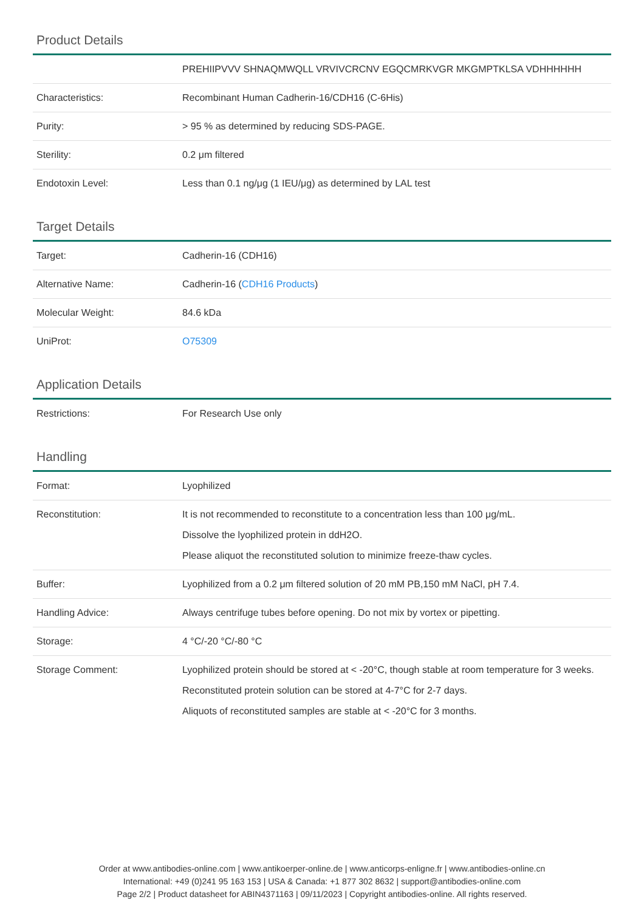Product Details
| | PREHIIPVVV SHNAQMWQLL VRVIVCRCNV EGQCMRKVGR MKGMPTKLSA VDHHHHHH |
| Characteristics: | Recombinant Human Cadherin-16/CDH16 (C-6His) |
| Purity: | > 95 % as determined by reducing SDS-PAGE. |
| Sterility: | 0.2 μm filtered |
| Endotoxin Level: | Less than 0.1 ng/μg (1 IEU/μg) as determined by LAL test |
Target Details
| Target: | Cadherin-16 (CDH16) |
| Alternative Name: | Cadherin-16 ( CDH16 Products ) |
| Molecular Weight: | 84.6 kDa |
| UniProt: | O75309 |
Application Details
| Restrictions: | For Research Use only |
Handling
| Format: | Lyophilized |
| Reconstitution: | It is not recommended to reconstitute to a concentration less than 100 μg/mL. Dissolve the lyophilized protein in ddH2O. Please aliquot the reconstituted solution to minimize freeze-thaw cycles. |
| Buffer: | Lyophilized from a 0.2 μm filtered solution of 20 mM PB,150 mM NaCl, pH 7.4. |
| Handling Advice: | Always centrifuge tubes before opening. Do not mix by vortex or pipetting. |
| Storage: | 4 °C/-20 °C/-80 °C |
| Storage Comment: | Lyophilized protein should be stored at < -20°C, though stable at room temperature for 3 weeks. Reconstituted protein solution can be stored at 4-7°C for 2-7 days. Aliquots of reconstituted samples are stable at < -20°C for 3 months. |
Order at www.antibodies-online.com | www.antikoerper-online.de | www.anticorps-enligne.fr | www.antibodies-online.cn
International: +49 (0)241 95 163 153 | USA & Canada: +1 877 302 8632 | support@antibodies-online.com
Page 2/2 | Product datasheet for ABIN4371163 | 09/11/2023 | Copyright antibodies-online. All rights reserved.